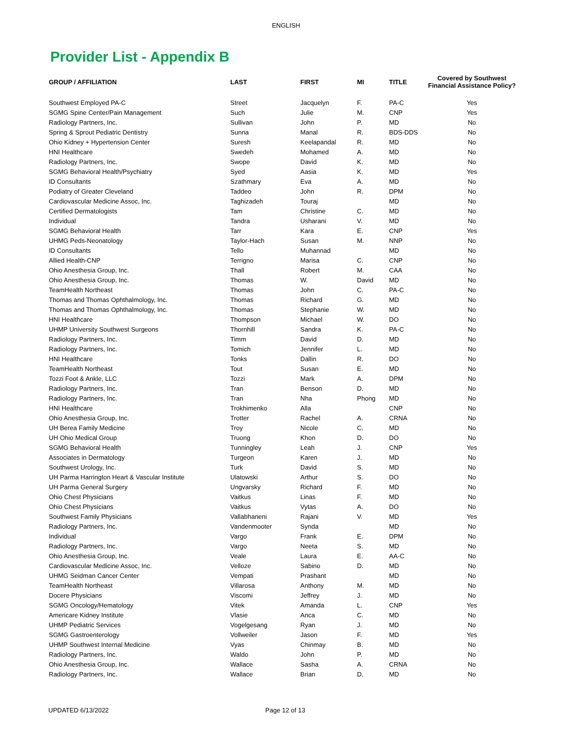ENGLISH
Provider List - Appendix B
| GROUP / AFFILIATION | LAST | FIRST | MI | TITLE | Covered by Southwest Financial Assistance Policy? |
| --- | --- | --- | --- | --- | --- |
| Southwest Employed PA-C | Street | Jacquelyn | F. | PA-C | Yes |
| SGMG Spine Center/Pain Management | Such | Julie | M. | CNP | Yes |
| Radiology Partners, Inc. | Sullivan | John | P. | MD | No |
| Spring & Sprout Pediatric Dentistry | Sunna | Manal | R. | BDS-DDS | No |
| Ohio Kidney + Hypertension Center | Suresh | Keelapandal | R. | MD | No |
| HNI Healthcare | Swedeh | Mohamed | A. | MD | No |
| Radiology Partners, Inc. | Swope | David | K. | MD | No |
| SGMG Behavioral Health/Psychiatry | Syed | Aasia | K. | MD | Yes |
| ID Consultants | Szathmary | Eva | A. | MD | No |
| Podiatry of Greater Cleveland | Taddeo | John | R. | DPM | No |
| Cardiovascular Medicine Assoc, Inc. | Taghizadeh | Touraj | | MD | No |
| Certified Dermatologists | Tam | Christine | C. | MD | No |
| Individual | Tandra | Usharani | V. | MD | No |
| SGMG Behavioral Health | Tarr | Kara | E. | CNP | Yes |
| UHMG Peds-Neonatology | Taylor-Hach | Susan | M. | NNP | No |
| ID Consultants | Tello | Muhannad | | MD | No |
| Allied Health-CNP | Terrigno | Marisa | C. | CNP | No |
| Ohio Anesthesia Group, Inc. | Thall | Robert | M. | CAA | No |
| Ohio Anesthesia Group, Inc. | Thomas | W. | David | MD | No |
| TeamHealth Northeast | Thomas | John | C. | PA-C | No |
| Thomas and Thomas Ophthalmology, Inc. | Thomas | Richard | G. | MD | No |
| Thomas and Thomas Ophthalmology, Inc. | Thomas | Stephanie | W. | MD | No |
| HNI Healthcare | Thompson | Michael | W. | DO | No |
| UHMP University Southwest Surgeons | Thornhill | Sandra | K. | PA-C | No |
| Radiology Partners, Inc. | Timm | David | D. | MD | No |
| Radiology Partners, Inc. | Tomich | Jennifer | L. | MD | No |
| HNI Healthcare | Tonks | Dallin | R. | DO | No |
| TeamHealth Northeast | Tout | Susan | E. | MD | No |
| Tozzi Foot & Ankle, LLC | Tozzi | Mark | A. | DPM | No |
| Radiology Partners, Inc. | Tran | Benson | D. | MD | No |
| Radiology Partners, Inc. | Tran | Nha | Phong | MD | No |
| HNI Healthcare | Trokhimenko | Alla | | CNP | No |
| Ohio Anesthesia Group, Inc. | Trotter | Rachel | A. | CRNA | No |
| UH Berea Family Medicine | Troy | Nicole | C. | MD | No |
| UH Ohio Medical Group | Truong | Khon | D. | DO | No |
| SGMG Behavioral Health | Tunningley | Leah | J. | CNP | Yes |
| Associates in Dermatology | Turgeon | Karen | J. | MD | No |
| Southwest Urology, Inc. | Turk | David | S. | MD | No |
| UH Parma Harrington Heart & Vascular Institute | Ulatowski | Arthur | S. | DO | No |
| UH Parma General Surgery | Ungvarsky | Richard | F. | MD | No |
| Ohio Chest Physicians | Vaitkus | Linas | F. | MD | No |
| Ohio Chest Physicians | Vaitkus | Vytas | A. | DO | No |
| Southwest Family Physicians | Vallabhaneni | Rajani | V. | MD | Yes |
| Radiology Partners, Inc. | Vandenmooter | Synda | | MD | No |
| Individual | Vargo | Frank | E. | DPM | No |
| Radiology Partners, Inc. | Vargo | Neeta | S. | MD | No |
| Ohio Anesthesia Group, Inc. | Veale | Laura | E. | AA-C | No |
| Cardiovascular Medicine Assoc, Inc. | Velloze | Sabino | D. | MD | No |
| UHMG Seidman Cancer Center | Vempati | Prashant | | MD | No |
| TeamHealth Northeast | Villarosa | Anthony | M. | MD | No |
| Docere Physicians | Viscomi | Jeffrey | J. | MD | No |
| SGMG Oncology/Hematology | Vitek | Amanda | L. | CNP | Yes |
| Americare Kidney Institute | Vlasie | Anca | C. | MD | No |
| UHMP Pediatric Services | Vogelgesang | Ryan | J. | MD | No |
| SGMG Gastroenterology | Vollweiler | Jason | F. | MD | Yes |
| UHMP Southwest Internal Medicine | Vyas | Chinmay | B. | MD | No |
| Radiology Partners, Inc. | Waldo | John | P. | MD | No |
| Ohio Anesthesia Group, Inc. | Wallace | Sasha | A. | CRNA | No |
| Radiology Partners, Inc. | Wallace | Brian | D. | MD | No |
UPDATED 6/13/2022 Page 12 of 13